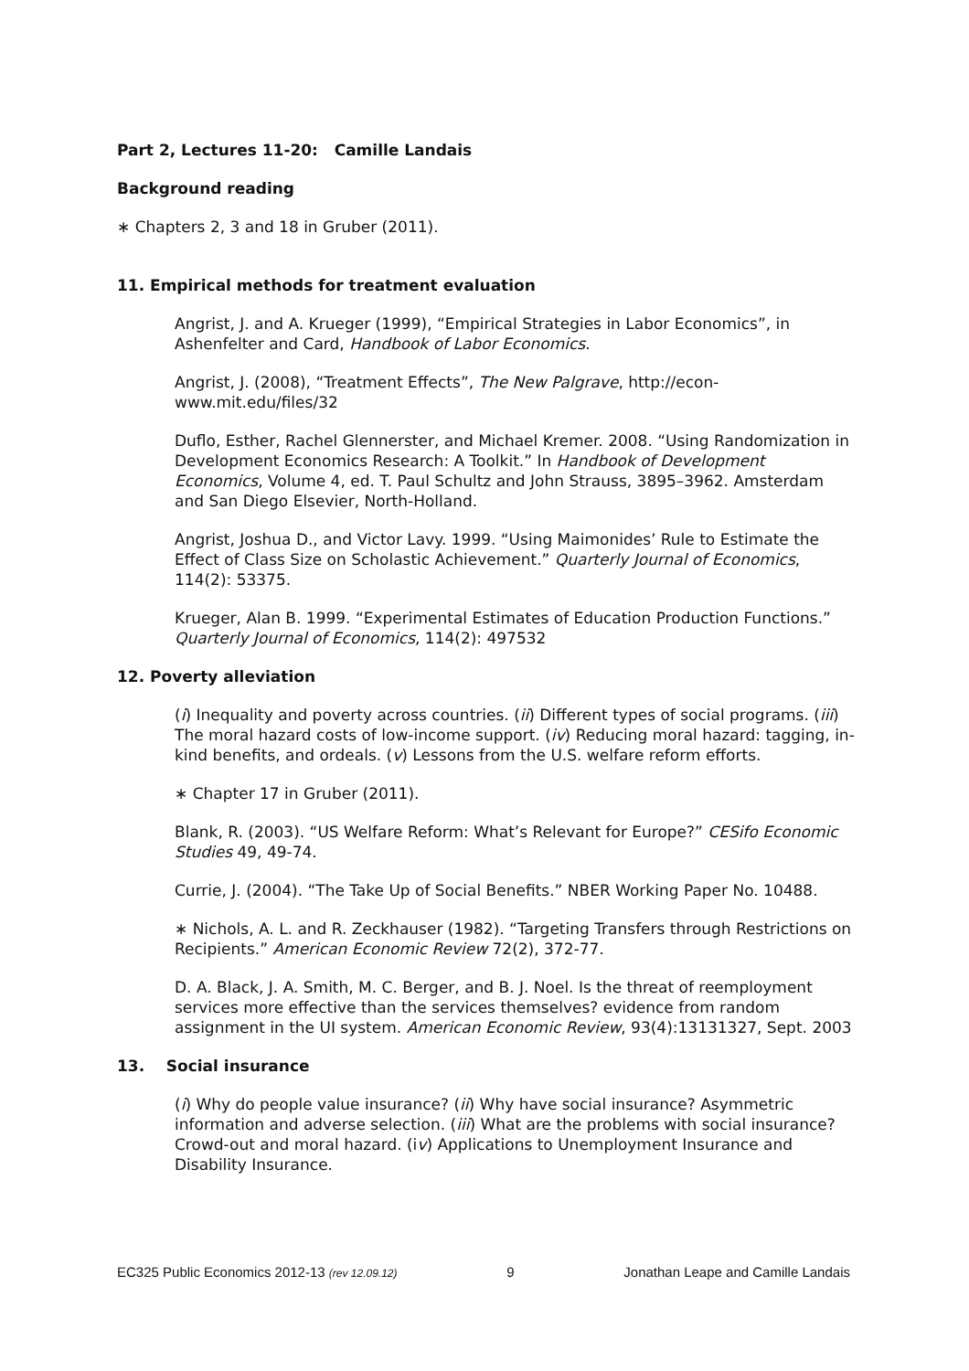Part 2, Lectures 11-20: Camille Landais
Background reading
∗ Chapters 2, 3 and 18 in Gruber (2011).
11. Empirical methods for treatment evaluation
Angrist, J. and A. Krueger (1999), “Empirical Strategies in Labor Economics”, in Ashenfelter and Card, Handbook of Labor Economics.
Angrist, J. (2008), “Treatment Effects”, The New Palgrave, http://econ-www.mit.edu/files/32
Duflo, Esther, Rachel Glennerster, and Michael Kremer. 2008. “Using Randomization in Development Economics Research: A Toolkit.” In Handbook of Development Economics, Volume 4, ed. T. Paul Schultz and John Strauss, 3895–3962. Amsterdam and San Diego Elsevier, North-Holland.
Angrist, Joshua D., and Victor Lavy. 1999. “Using Maimonides’ Rule to Estimate the Effect of Class Size on Scholastic Achievement.” Quarterly Journal of Economics, 114(2): 53375.
Krueger, Alan B. 1999. “Experimental Estimates of Education Production Functions.” Quarterly Journal of Economics, 114(2): 497532
12. Poverty alleviation
(i) Inequality and poverty across countries. (ii) Different types of social programs. (iii) The moral hazard costs of low-income support. (iv) Reducing moral hazard: tagging, in-kind benefits, and ordeals. (v) Lessons from the U.S. welfare reform efforts.
∗ Chapter 17 in Gruber (2011).
Blank, R. (2003). “US Welfare Reform: What’s Relevant for Europe?” CESifo Economic Studies 49, 49-74.
Currie, J. (2004). “The Take Up of Social Benefits.” NBER Working Paper No. 10488.
∗ Nichols, A. L. and R. Zeckhauser (1982). “Targeting Transfers through Restrictions on Recipients.” American Economic Review 72(2), 372-77.
D. A. Black, J. A. Smith, M. C. Berger, and B. J. Noel. Is the threat of reemployment services more effective than the services themselves? evidence from random assignment in the UI system. American Economic Review, 93(4):13131327, Sept. 2003
13. Social insurance
(i) Why do people value insurance? (ii) Why have social insurance? Asymmetric information and adverse selection. (iii) What are the problems with social insurance? Crowd-out and moral hazard. (iv) Applications to Unemployment Insurance and Disability Insurance.
EC325 Public Economics 2012-13 (rev 12.09.12) 9 Jonathan Leape and Camille Landais